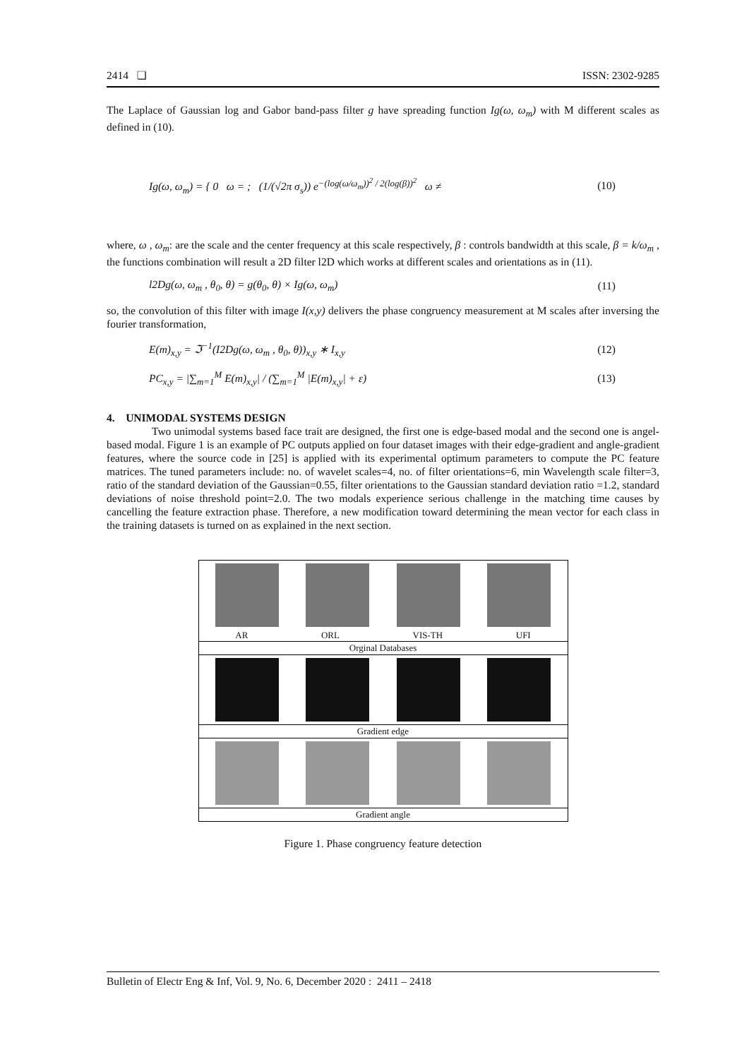2414 ❏ ISSN: 2302-9285
The Laplace of Gaussian log and Gabor band-pass filter g have spreading function Ig(ω, ω<sub>m</sub>) with M different scales as defined in (10).
Ig(ω, ω<sub>m</sub>) = { 0 ω = ; (1/(√2π σ<sub>s</sub>)) e<sup>−(log(ω/ω<sub>m</sub>))<sup>2</sup> / 2(log(β))<sup>2</sup></sup> ω ≠ (10)
where, ω , ω<sub>m</sub>: are the scale and the center frequency at this scale respectively, β : controls bandwidth at this scale, β = k/ω<sub>m</sub> , the functions combination will result a 2D filter l2D which works at different scales and orientations as in (11).
l2Dg(ω, ω<sub>m</sub> , θ<sub>0</sub>, θ) = g(θ<sub>0</sub>, θ) × Ig(ω, ω<sub>m</sub>) (11)
so, the convolution of this filter with image I(x,y) delivers the phase congruency measurement at M scales after inversing the fourier transformation,
E(m)<sub>x,y</sub> = ℑ<sup>−1</sup>(I2Dg(ω, ω<sub>m</sub> , θ<sub>0</sub>, θ))<sub>x,y</sub> ∗ I<sub>x,y</sub> (12)
PC<sub>x,y</sub> = |∑<sub>m=1</sub><sup>M</sup> E(m)<sub>x,y</sub>| / (∑<sub>m=1</sub><sup>M</sup> |E(m)<sub>x,y</sub>| + ε) (13)
4. UNIMODAL SYSTEMS DESIGN
Two unimodal systems based face trait are designed, the first one is edge-based modal and the second one is angel-based modal. Figure 1 is an example of PC outputs applied on four dataset images with their edge-gradient and angle-gradient features, where the source code in [25] is applied with its experimental optimum parameters to compute the PC feature matrices. The tuned parameters include: no. of wavelet scales=4, no. of filter orientations=6, min Wavelength scale filter=3, ratio of the standard deviation of the Gaussian=0.55, filter orientations to the Gaussian standard deviation ratio =1.2, standard deviations of noise threshold point=2.0. The two modals experience serious challenge in the matching time causes by cancelling the feature extraction phase. Therefore, a new modification toward determining the mean vector for each class in the training datasets is turned on as explained in the next section.
AR ORL VIS-TH UFI
Orginal Databases
Gradient edge
Gradient angle
Figure 1. Phase congruency feature detection
Bulletin of Electr Eng & Inf, Vol. 9, No. 6, December 2020 : 2411 – 2418